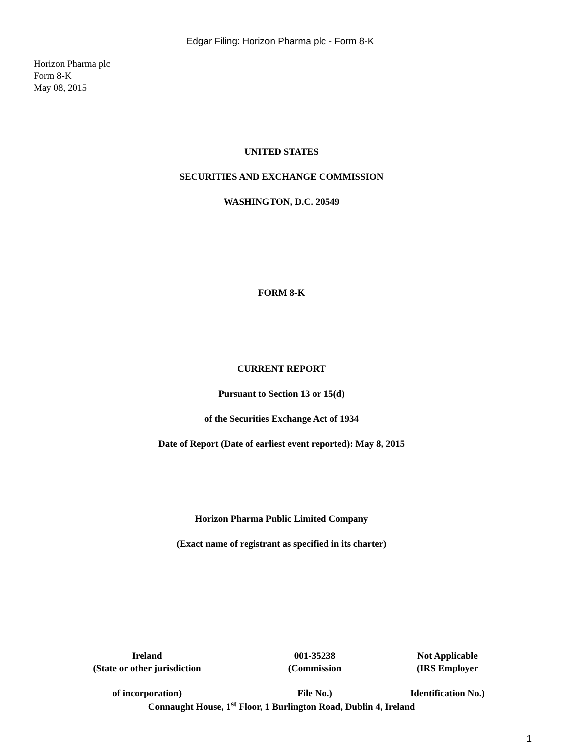Edgar Filing: Horizon Pharma plc - Form 8-K
Horizon Pharma plc
Form 8-K
May 08, 2015
UNITED STATES
SECURITIES AND EXCHANGE COMMISSION
WASHINGTON, D.C. 20549
FORM 8-K
CURRENT REPORT
Pursuant to Section 13 or 15(d)
of the Securities Exchange Act of 1934
Date of Report (Date of earliest event reported): May 8, 2015
Horizon Pharma Public Limited Company
(Exact name of registrant as specified in its charter)
| Ireland | 001-35238 | Not Applicable |
| (State or other jurisdiction | (Commission | (IRS Employer |
| of incorporation) | File No.) | Identification No.) |
Connaught House, 1<sup>st</sup> Floor, 1 Burlington Road, Dublin 4, Ireland
1